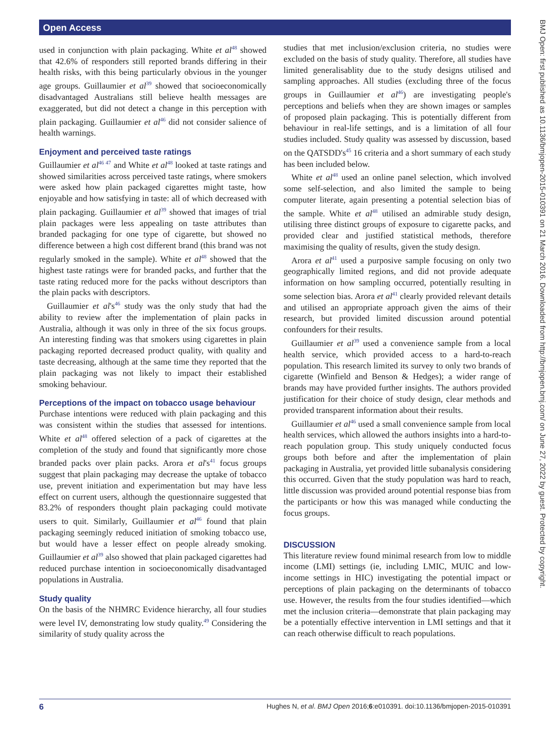Open Access
used in conjunction with plain packaging. White et al<sup>48</sup> showed that 42.6% of responders still reported brands differing in their health risks, with this being particularly obvious in the younger age groups. Guillaumier et al<sup>39</sup> showed that socioeconomically disadvantaged Australians still believe health messages are exaggerated, but did not detect a change in this perception with plain packaging. Guillaumier et al<sup>46</sup> did not consider salience of health warnings.
Enjoyment and perceived taste ratings
Guillaumier et al<sup>46 47</sup> and White et al<sup>48</sup> looked at taste ratings and showed similarities across perceived taste ratings, where smokers were asked how plain packaged cigarettes might taste, how enjoyable and how satisfying in taste: all of which decreased with plain packaging. Guillaumier et al<sup>39</sup> showed that images of trial plain packages were less appealing on taste attributes than branded packaging for one type of cigarette, but showed no difference between a high cost different brand (this brand was not regularly smoked in the sample). White et al<sup>48</sup> showed that the highest taste ratings were for branded packs, and further that the taste rating reduced more for the packs without descriptors than the plain packs with descriptors.
Guillaumier et al's<sup>46</sup> study was the only study that had the ability to review after the implementation of plain packs in Australia, although it was only in three of the six focus groups. An interesting finding was that smokers using cigarettes in plain packaging reported decreased product quality, with quality and taste decreasing, although at the same time they reported that the plain packaging was not likely to impact their established smoking behaviour.
Perceptions of the impact on tobacco usage behaviour
Purchase intentions were reduced with plain packaging and this was consistent within the studies that assessed for intentions. White et al<sup>48</sup> offered selection of a pack of cigarettes at the completion of the study and found that significantly more chose branded packs over plain packs. Arora et al's<sup>41</sup> focus groups suggest that plain packaging may decrease the uptake of tobacco use, prevent initiation and experimentation but may have less effect on current users, although the questionnaire suggested that 83.2% of responders thought plain packaging could motivate users to quit. Similarly, Guillaumier et al<sup>46</sup> found that plain packaging seemingly reduced initiation of smoking tobacco use, but would have a lesser effect on people already smoking. Guillaumier et al<sup>39</sup> also showed that plain packaged cigarettes had reduced purchase intention in socioeconomically disadvantaged populations in Australia.
Study quality
On the basis of the NHMRC Evidence hierarchy, all four studies were level IV, demonstrating low study quality.<sup>49</sup> Considering the similarity of study quality across the
studies that met inclusion/exclusion criteria, no studies were excluded on the basis of study quality. Therefore, all studies have limited generalisablity due to the study designs utilised and sampling approaches. All studies (excluding three of the focus groups in Guillaumier et al<sup>46</sup>) are investigating people's perceptions and beliefs when they are shown images or samples of proposed plain packaging. This is potentially different from behaviour in real-life settings, and is a limitation of all four studies included. Study quality was assessed by discussion, based on the QATSDD's<sup>45</sup> 16 criteria and a short summary of each study has been included below.
White et al<sup>48</sup> used an online panel selection, which involved some self-selection, and also limited the sample to being computer literate, again presenting a potential selection bias of the sample. White et al<sup>48</sup> utilised an admirable study design, utilising three distinct groups of exposure to cigarette packs, and provided clear and justified statistical methods, therefore maximising the quality of results, given the study design.
Arora et al<sup>41</sup> used a purposive sample focusing on only two geographically limited regions, and did not provide adequate information on how sampling occurred, potentially resulting in some selection bias. Arora et al<sup>41</sup> clearly provided relevant details and utilised an appropriate approach given the aims of their research, but provided limited discussion around potential confounders for their results.
Guillaumier et al<sup>39</sup> used a convenience sample from a local health service, which provided access to a hard-to-reach population. This research limited its survey to only two brands of cigarette (Winfield and Benson & Hedges); a wider range of brands may have provided further insights. The authors provided justification for their choice of study design, clear methods and provided transparent information about their results.
Guillaumier et al<sup>46</sup> used a small convenience sample from local health services, which allowed the authors insights into a hard-to-reach population group. This study uniquely conducted focus groups both before and after the implementation of plain packaging in Australia, yet provided little subanalysis considering this occurred. Given that the study population was hard to reach, little discussion was provided around potential response bias from the participants or how this was managed while conducting the focus groups.
DISCUSSION
This literature review found minimal research from low to middle income (LMI) settings (ie, including LMIC, MUIC and low-income settings in HIC) investigating the potential impact or perceptions of plain packaging on the determinants of tobacco use. However, the results from the four studies identified—which met the inclusion criteria—demonstrate that plain packaging may be a potentially effective intervention in LMI settings and that it can reach otherwise difficult to reach populations.
BMJ Open: first published as 10.1136/bmjopen-2015-010391 on 21 March 2016. Downloaded from http://bmjopen.bmj.com/ on June 27, 2022 by guest. Protected by copyright.
6 Hughes N, et al. BMJ Open 2016;6:e010391. doi:10.1136/bmjopen-2015-010391